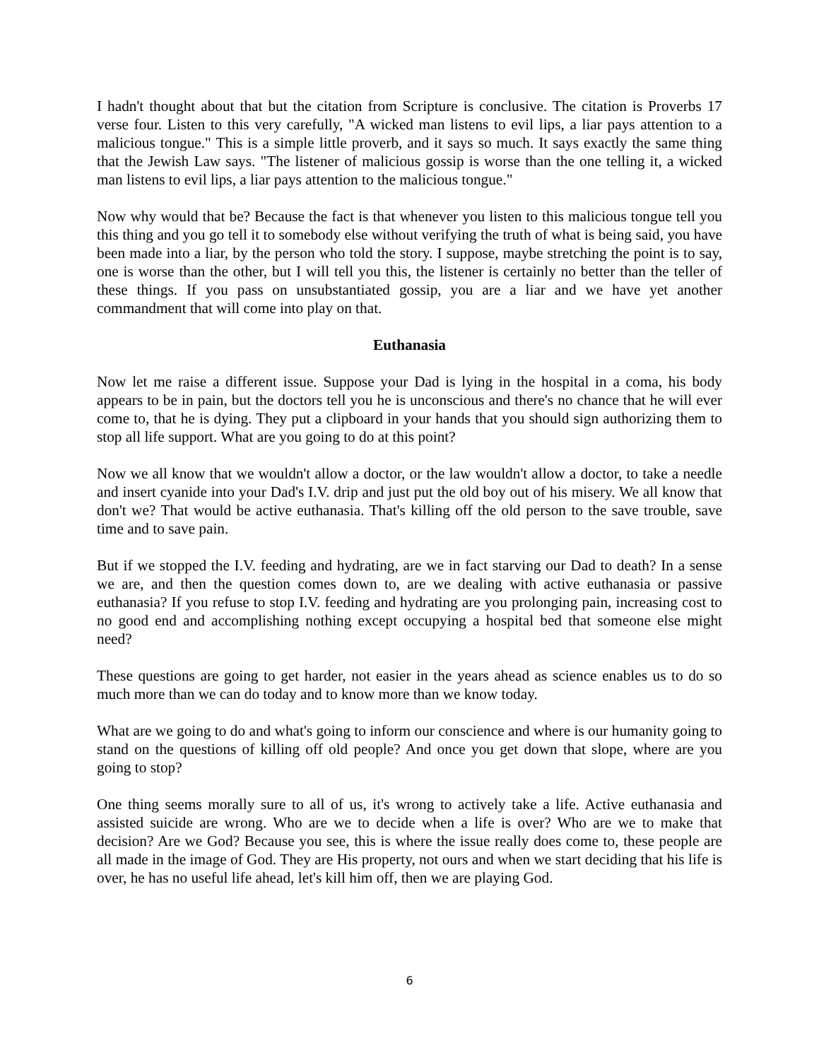I hadn't thought about that but the citation from Scripture is conclusive. The citation is Proverbs 17 verse four. Listen to this very carefully, "A wicked man listens to evil lips, a liar pays attention to a malicious tongue." This is a simple little proverb, and it says so much. It says exactly the same thing that the Jewish Law says. "The listener of malicious gossip is worse than the one telling it, a wicked man listens to evil lips, a liar pays attention to the malicious tongue."
Now why would that be? Because the fact is that whenever you listen to this malicious tongue tell you this thing and you go tell it to somebody else without verifying the truth of what is being said, you have been made into a liar, by the person who told the story. I suppose, maybe stretching the point is to say, one is worse than the other, but I will tell you this, the listener is certainly no better than the teller of these things. If you pass on unsubstantiated gossip, you are a liar and we have yet another commandment that will come into play on that.
Euthanasia
Now let me raise a different issue. Suppose your Dad is lying in the hospital in a coma, his body appears to be in pain, but the doctors tell you he is unconscious and there's no chance that he will ever come to, that he is dying. They put a clipboard in your hands that you should sign authorizing them to stop all life support. What are you going to do at this point?
Now we all know that we wouldn't allow a doctor, or the law wouldn't allow a doctor, to take a needle and insert cyanide into your Dad's I.V. drip and just put the old boy out of his misery. We all know that don't we? That would be active euthanasia. That's killing off the old person to the save trouble, save time and to save pain.
But if we stopped the I.V. feeding and hydrating, are we in fact starving our Dad to death? In a sense we are, and then the question comes down to, are we dealing with active euthanasia or passive euthanasia? If you refuse to stop I.V. feeding and hydrating are you prolonging pain, increasing cost to no good end and accomplishing nothing except occupying a hospital bed that someone else might need?
These questions are going to get harder, not easier in the years ahead as science enables us to do so much more than we can do today and to know more than we know today.
What are we going to do and what's going to inform our conscience and where is our humanity going to stand on the questions of killing off old people? And once you get down that slope, where are you going to stop?
One thing seems morally sure to all of us, it's wrong to actively take a life. Active euthanasia and assisted suicide are wrong. Who are we to decide when a life is over? Who are we to make that decision? Are we God? Because you see, this is where the issue really does come to, these people are all made in the image of God. They are His property, not ours and when we start deciding that his life is over, he has no useful life ahead, let's kill him off, then we are playing God.
6